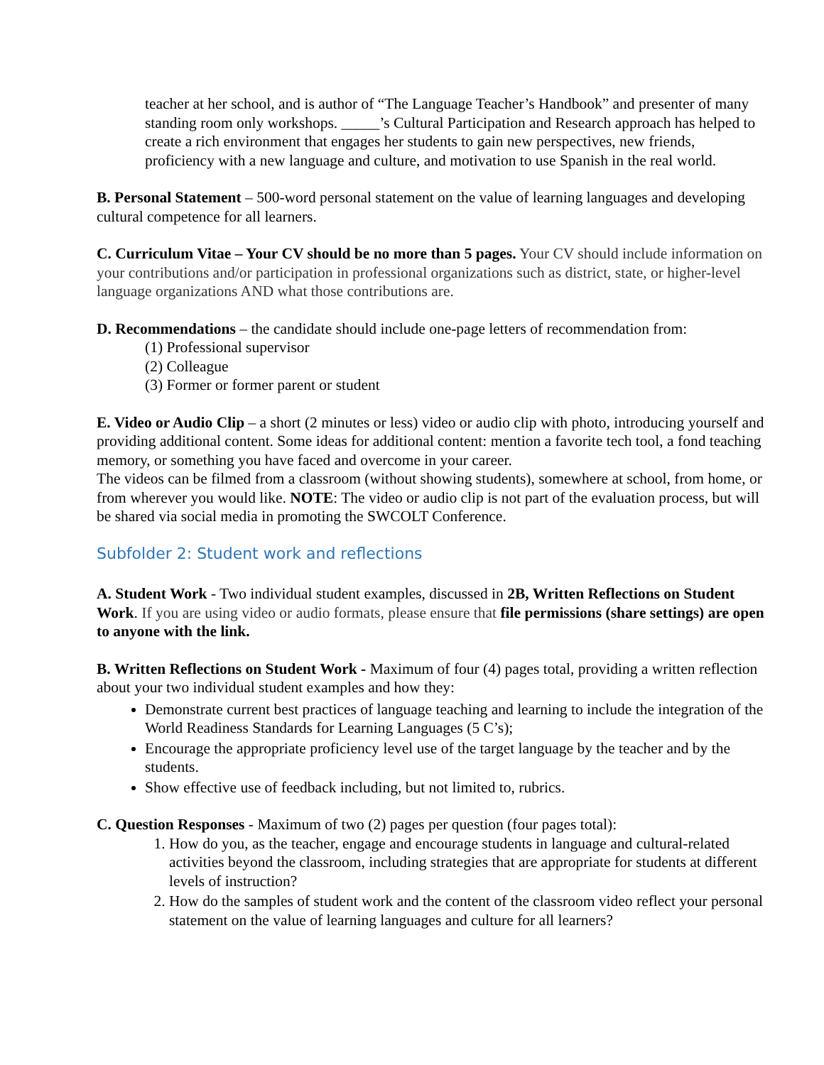teacher at her school, and is author of “The Language Teacher’s Handbook” and presenter of many standing room only workshops. _____’s Cultural Participation and Research approach has helped to create a rich environment that engages her students to gain new perspectives, new friends, proficiency with a new language and culture, and motivation to use Spanish in the real world.
B. Personal Statement – 500-word personal statement on the value of learning languages and developing cultural competence for all learners.
C. Curriculum Vitae – Your CV should be no more than 5 pages. Your CV should include information on your contributions and/or participation in professional organizations such as district, state, or higher-level language organizations AND what those contributions are.
D. Recommendations – the candidate should include one-page letters of recommendation from:
(1) Professional supervisor
(2) Colleague
(3) Former or former parent or student
E. Video or Audio Clip – a short (2 minutes or less) video or audio clip with photo, introducing yourself and providing additional content. Some ideas for additional content: mention a favorite tech tool, a fond teaching memory, or something you have faced and overcome in your career.
The videos can be filmed from a classroom (without showing students), somewhere at school, from home, or from wherever you would like. NOTE: The video or audio clip is not part of the evaluation process, but will be shared via social media in promoting the SWCOLT Conference.
Subfolder 2: Student work and reflections
A. Student Work - Two individual student examples, discussed in 2B, Written Reflections on Student Work. If you are using video or audio formats, please ensure that file permissions (share settings) are open to anyone with the link.
B. Written Reflections on Student Work - Maximum of four (4) pages total, providing a written reflection about your two individual student examples and how they:
Demonstrate current best practices of language teaching and learning to include the integration of the World Readiness Standards for Learning Languages (5 C’s);
Encourage the appropriate proficiency level use of the target language by the teacher and by the students.
Show effective use of feedback including, but not limited to, rubrics.
C. Question Responses - Maximum of two (2) pages per question (four pages total):
1. How do you, as the teacher, engage and encourage students in language and cultural-related activities beyond the classroom, including strategies that are appropriate for students at different levels of instruction?
2. How do the samples of student work and the content of the classroom video reflect your personal statement on the value of learning languages and culture for all learners?